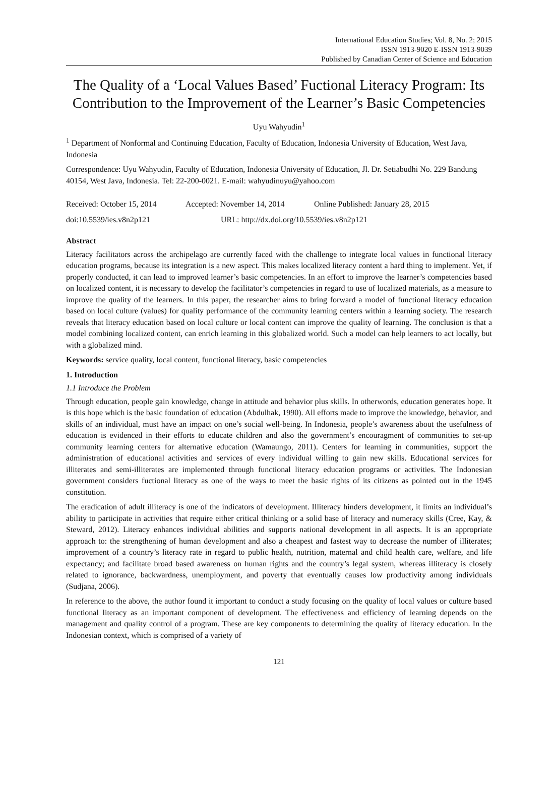International Education Studies; Vol. 8, No. 2; 2015
ISSN 1913-9020 E-ISSN 1913-9039
Published by Canadian Center of Science and Education
The Quality of a ‘Local Values Based’ Fuctional Literacy Program: Its Contribution to the Improvement of the Learner’s Basic Competencies
Uyu Wahyudin<sup>1</sup>
<sup>1</sup> Department of Nonformal and Continuing Education, Faculty of Education, Indonesia University of Education, West Java, Indonesia
Correspondence: Uyu Wahyudin, Faculty of Education, Indonesia University of Education, Jl. Dr. Setiabudhi No. 229 Bandung 40154, West Java, Indonesia. Tel: 22-200-0021. E-mail: wahyudinuyu@yahoo.com
Received: October 15, 2014 Accepted: November 14, 2014 Online Published: January 28, 2015
doi:10.5539/ies.v8n2p121 URL: http://dx.doi.org/10.5539/ies.v8n2p121
Abstract
Literacy facilitators across the archipelago are currently faced with the challenge to integrate local values in functional literacy education programs, because its integration is a new aspect. This makes localized literacy content a hard thing to implement. Yet, if properly conducted, it can lead to improved learner’s basic competencies. In an effort to improve the learner’s competencies based on localized content, it is necessary to develop the facilitator’s competencies in regard to use of localized materials, as a measure to improve the quality of the learners. In this paper, the researcher aims to bring forward a model of functional literacy education based on local culture (values) for quality performance of the community learning centers within a learning society. The research reveals that literacy education based on local culture or local content can improve the quality of learning. The conclusion is that a model combining localized content, can enrich learning in this globalized world. Such a model can help learners to act locally, but with a globalized mind.
Keywords: service quality, local content, functional literacy, basic competencies
1. Introduction
1.1 Introduce the Problem
Through education, people gain knowledge, change in attitude and behavior plus skills. In otherwords, education generates hope. It is this hope which is the basic foundation of education (Abdulhak, 1990). All efforts made to improve the knowledge, behavior, and skills of an individual, must have an impact on one’s social well-being. In Indonesia, people’s awareness about the usefulness of education is evidenced in their efforts to educate children and also the government’s encouragment of communities to set-up community learning centers for alternative education (Wamaungo, 2011). Centers for learning in communities, support the administration of educational activities and services of every individual willing to gain new skills. Educational services for illiterates and semi-illiterates are implemented through functional literacy education programs or activities. The Indonesian government considers fuctional literacy as one of the ways to meet the basic rights of its citizens as pointed out in the 1945 constitution.
The eradication of adult illiteracy is one of the indicators of development. Illiteracy hinders development, it limits an individual’s ability to participate in activities that require either critical thinking or a solid base of literacy and numeracy skills (Cree, Kay, & Steward, 2012). Literacy enhances individual abilities and supports national development in all aspects. It is an appropriate approach to: the strengthening of human development and also a cheapest and fastest way to decrease the number of illiterates; improvement of a country’s literacy rate in regard to public health, nutrition, maternal and child health care, welfare, and life expectancy; and facilitate broad based awareness on human rights and the country’s legal system, whereas illiteracy is closely related to ignorance, backwardness, unemployment, and poverty that eventually causes low productivity among individuals (Sudjana, 2006).
In reference to the above, the author found it important to conduct a study focusing on the quality of local values or culture based functional literacy as an important component of development. The effectiveness and efficiency of learning depends on the management and quality control of a program. These are key components to determining the quality of literacy education. In the Indonesian context, which is comprised of a variety of
121